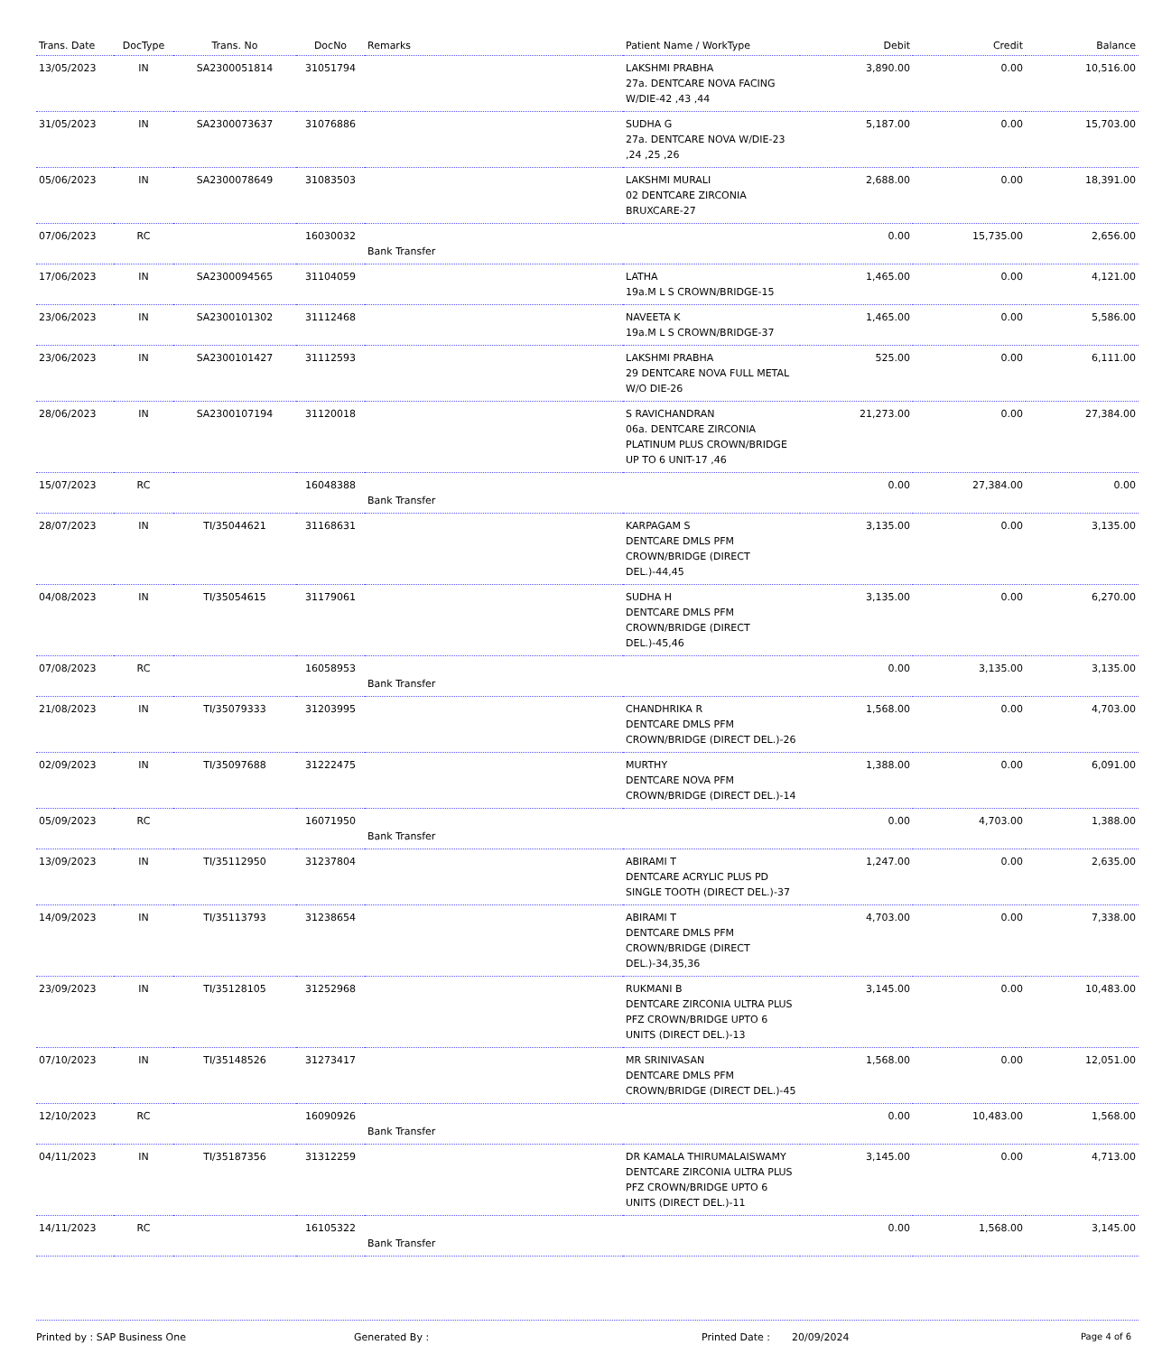| Trans. Date | DocType | Trans. No | DocNo | Remarks | Patient Name / WorkType | Debit | Credit | Balance |
| --- | --- | --- | --- | --- | --- | --- | --- | --- |
| 13/05/2023 | IN | SA2300051814 | 31051794 | | LAKSHMI PRABHA 27a. DENTCARE NOVA FACING W/DIE-42 ,43 ,44 | 3,890.00 | 0.00 | 10,516.00 |
| 31/05/2023 | IN | SA2300073637 | 31076886 | | SUDHA G 27a. DENTCARE NOVA W/DIE-23 ,24 ,25 ,26 | 5,187.00 | 0.00 | 15,703.00 |
| 05/06/2023 | IN | SA2300078649 | 31083503 | | LAKSHMI MURALI 02 DENTCARE ZIRCONIA BRUXCARE-27 | 2,688.00 | 0.00 | 18,391.00 |
| 07/06/2023 | RC | | 16030032 | Bank Transfer | | 0.00 | 15,735.00 | 2,656.00 |
| 17/06/2023 | IN | SA2300094565 | 31104059 | | LATHA 19a.M L S CROWN/BRIDGE-15 | 1,465.00 | 0.00 | 4,121.00 |
| 23/06/2023 | IN | SA2300101302 | 31112468 | | NAVEETA K 19a.M L S CROWN/BRIDGE-37 | 1,465.00 | 0.00 | 5,586.00 |
| 23/06/2023 | IN | SA2300101427 | 31112593 | | LAKSHMI PRABHA 29 DENTCARE NOVA FULL METAL W/O DIE-26 | 525.00 | 0.00 | 6,111.00 |
| 28/06/2023 | IN | SA2300107194 | 31120018 | | S RAVICHANDRAN 06a. DENTCARE ZIRCONIA PLATINUM PLUS CROWN/BRIDGE UP TO 6 UNIT-17 ,46 | 21,273.00 | 0.00 | 27,384.00 |
| 15/07/2023 | RC | | 16048388 | Bank Transfer | | 0.00 | 27,384.00 | 0.00 |
| 28/07/2023 | IN | TI/35044621 | 31168631 | | KARPAGAM S DENTCARE DMLS PFM CROWN/BRIDGE (DIRECT DEL.)-44,45 | 3,135.00 | 0.00 | 3,135.00 |
| 04/08/2023 | IN | TI/35054615 | 31179061 | | SUDHA H DENTCARE DMLS PFM CROWN/BRIDGE (DIRECT DEL.)-45,46 | 3,135.00 | 0.00 | 6,270.00 |
| 07/08/2023 | RC | | 16058953 | Bank Transfer | | 0.00 | 3,135.00 | 3,135.00 |
| 21/08/2023 | IN | TI/35079333 | 31203995 | | CHANDHRIKA R DENTCARE DMLS PFM CROWN/BRIDGE (DIRECT DEL.)-26 | 1,568.00 | 0.00 | 4,703.00 |
| 02/09/2023 | IN | TI/35097688 | 31222475 | | MURTHY DENTCARE NOVA PFM CROWN/BRIDGE (DIRECT DEL.)-14 | 1,388.00 | 0.00 | 6,091.00 |
| 05/09/2023 | RC | | 16071950 | Bank Transfer | | 0.00 | 4,703.00 | 1,388.00 |
| 13/09/2023 | IN | TI/35112950 | 31237804 | | ABIRAMI T DENTCARE ACRYLIC PLUS PD SINGLE TOOTH (DIRECT DEL.)-37 | 1,247.00 | 0.00 | 2,635.00 |
| 14/09/2023 | IN | TI/35113793 | 31238654 | | ABIRAMI T DENTCARE DMLS PFM CROWN/BRIDGE (DIRECT DEL.)-34,35,36 | 4,703.00 | 0.00 | 7,338.00 |
| 23/09/2023 | IN | TI/35128105 | 31252968 | | RUKMANI B DENTCARE ZIRCONIA ULTRA PLUS PFZ CROWN/BRIDGE UPTO 6 UNITS (DIRECT DEL.)-13 | 3,145.00 | 0.00 | 10,483.00 |
| 07/10/2023 | IN | TI/35148526 | 31273417 | | MR SRINIVASAN DENTCARE DMLS PFM CROWN/BRIDGE (DIRECT DEL.)-45 | 1,568.00 | 0.00 | 12,051.00 |
| 12/10/2023 | RC | | 16090926 | Bank Transfer | | 0.00 | 10,483.00 | 1,568.00 |
| 04/11/2023 | IN | TI/35187356 | 31312259 | | DR KAMALA THIRUMALAISWAMY DENTCARE ZIRCONIA ULTRA PLUS PFZ CROWN/BRIDGE UPTO 6 UNITS (DIRECT DEL.)-11 | 3,145.00 | 0.00 | 4,713.00 |
| 14/11/2023 | RC | | 16105322 | Bank Transfer | | 0.00 | 1,568.00 | 3,145.00 |
Printed by : SAP Business One Generated By : Printed Date : 20/09/2024 Page 4 of 6